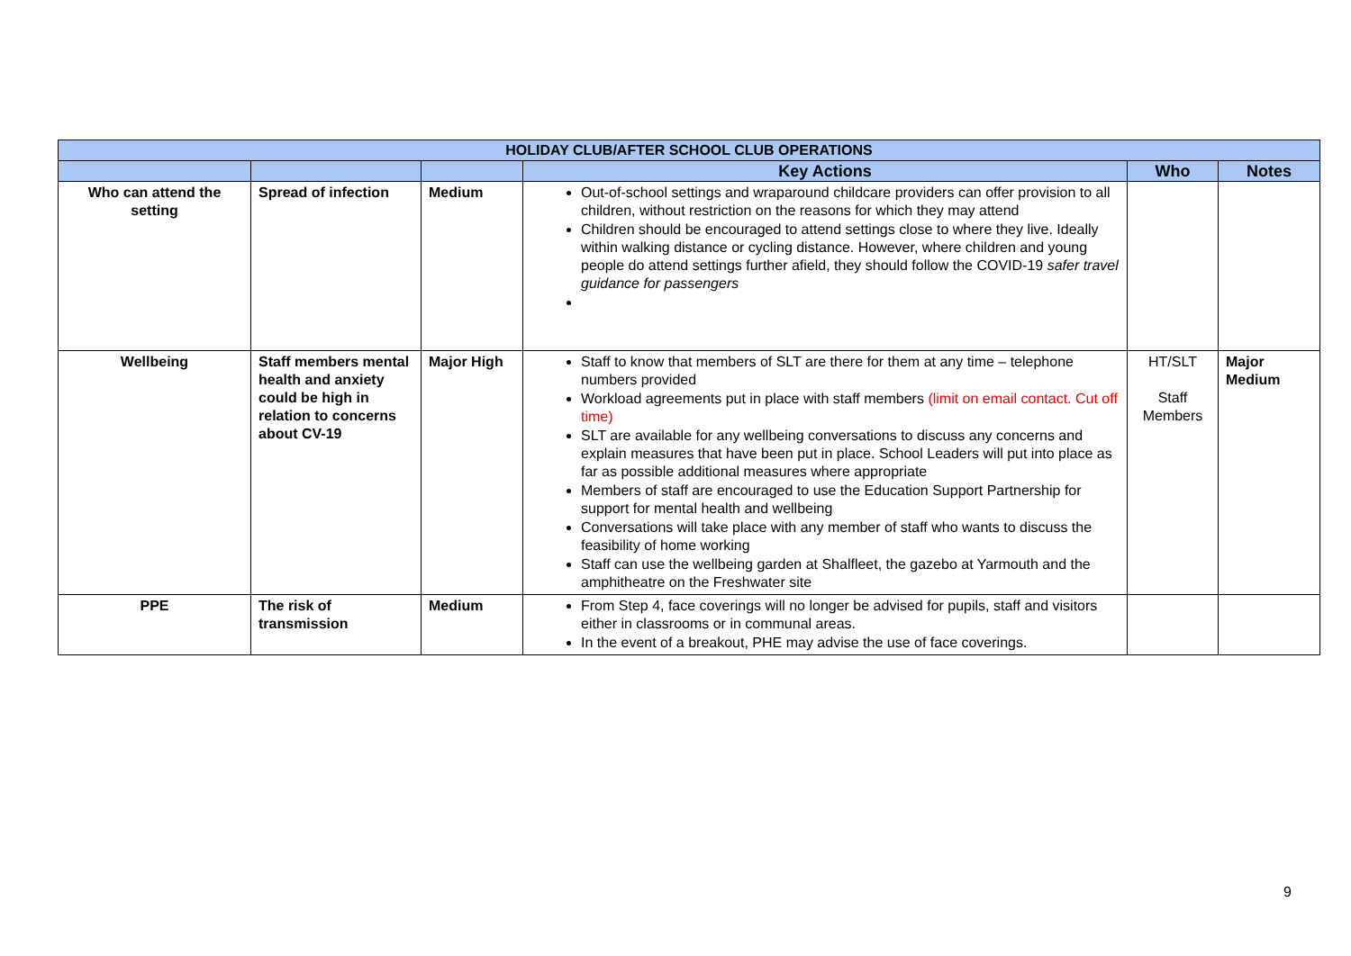| HOLIDAY CLUB/AFTER SCHOOL CLUB OPERATIONS | | | | | |
| --- | --- | --- | --- | --- | --- |
| | | | Key Actions | Who | Notes |
| Who can attend the setting | Spread of infection | Medium | Out-of-school settings and wraparound childcare providers can offer provision to all children, without restriction on the reasons for which they may attend Children should be encouraged to attend settings close to where they live. Ideally within walking distance or cycling distance. However, where children and young people do attend settings further afield, they should follow the COVID-19 safer travel guidance for passengers | | |
| Wellbeing | Staff members mental health and anxiety could be high in relation to concerns about CV-19 | Major High | Staff to know that members of SLT are there for them at any time – telephone numbers provided Workload agreements put in place with staff members (limit on email contact. Cut off time) SLT are available for any wellbeing conversations to discuss any concerns and explain measures that have been put in place. School Leaders will put into place as far as possible additional measures where appropriate Members of staff are encouraged to use the Education Support Partnership for support for mental health and wellbeing Conversations will take place with any member of staff who wants to discuss the feasibility of home working Staff can use the wellbeing garden at Shalfleet, the gazebo at Yarmouth and the amphitheatre on the Freshwater site | HT/SLT Staff Members | Major Medium |
| PPE | The risk of transmission | Medium | From Step 4, face coverings will no longer be advised for pupils, staff and visitors either in classrooms or in communal areas. In the event of a breakout, PHE may advise the use of face coverings. | | |
9